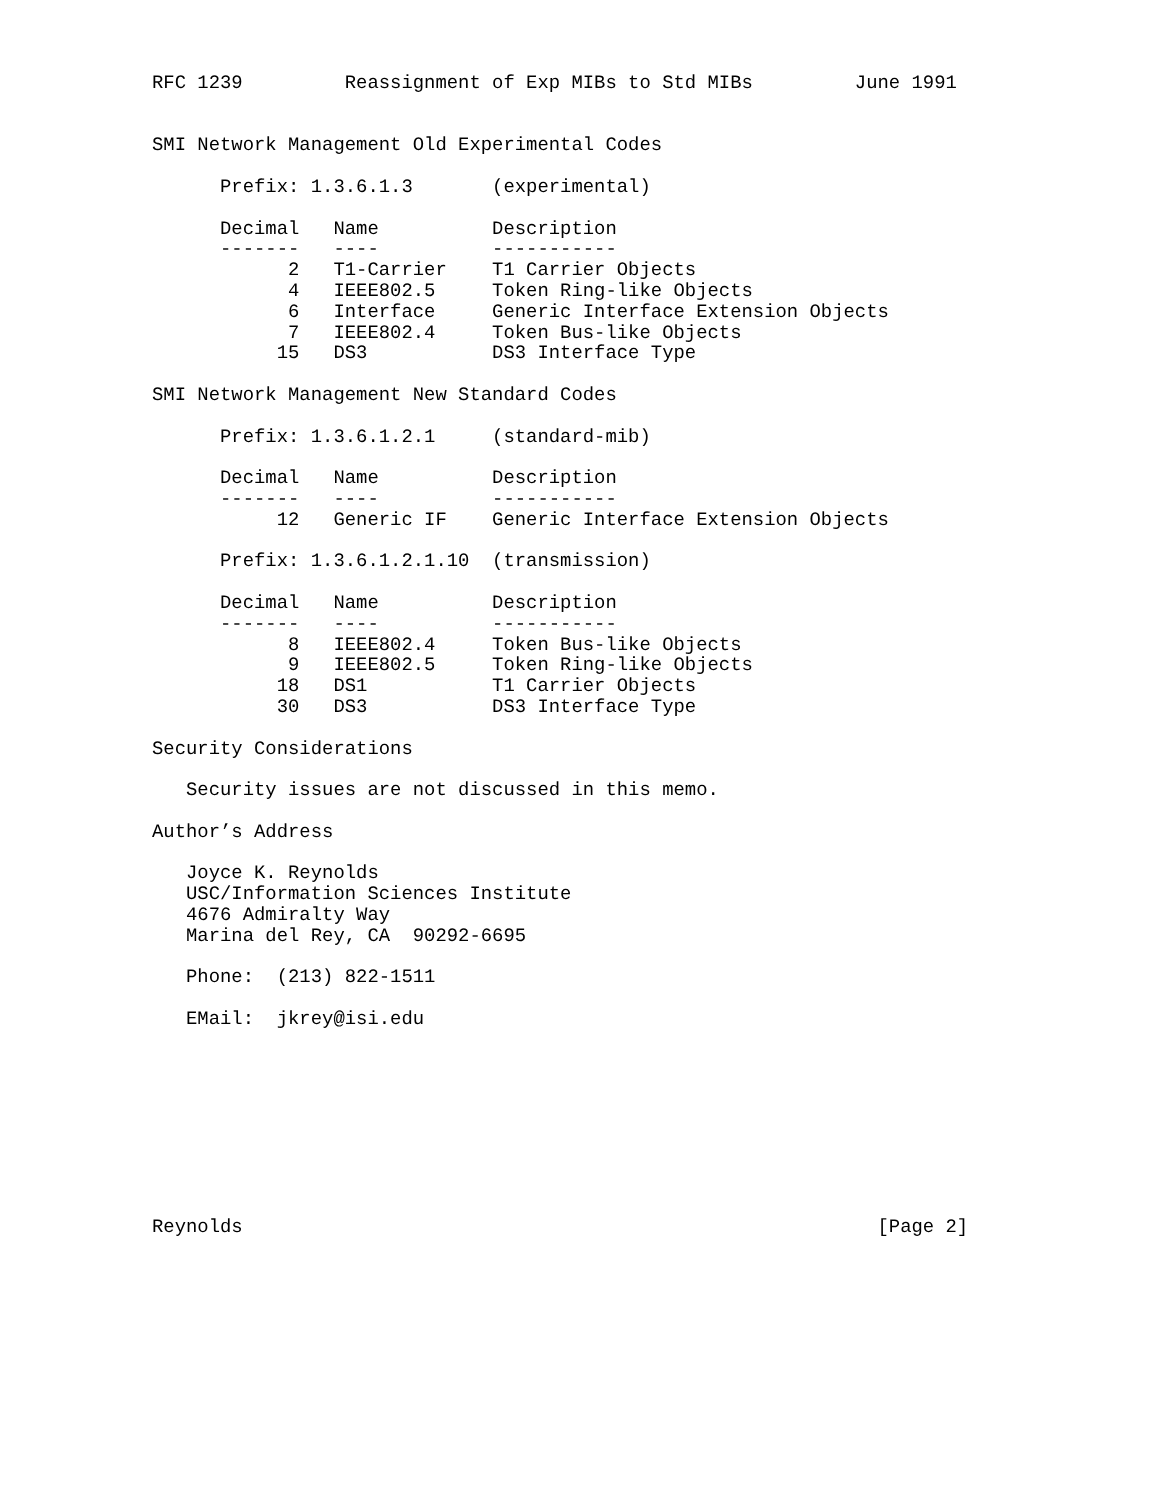RFC 1239         Reassignment of Exp MIBs to Std MIBs         June 1991


SMI Network Management Old Experimental Codes

      Prefix: 1.3.6.1.3       (experimental)

      Decimal   Name          Description
      -------   ----          -----------
            2   T1-Carrier    T1 Carrier Objects
            4   IEEE802.5     Token Ring-like Objects
            6   Interface     Generic Interface Extension Objects
            7   IEEE802.4     Token Bus-like Objects
           15   DS3           DS3 Interface Type

SMI Network Management New Standard Codes

      Prefix: 1.3.6.1.2.1     (standard-mib)

      Decimal   Name          Description
      -------   ----          -----------
           12   Generic IF    Generic Interface Extension Objects

      Prefix: 1.3.6.1.2.1.10  (transmission)

      Decimal   Name          Description
      -------   ----          -----------
            8   IEEE802.4     Token Bus-like Objects
            9   IEEE802.5     Token Ring-like Objects
           18   DS1           T1 Carrier Objects
           30   DS3           DS3 Interface Type

Security Considerations

   Security issues are not discussed in this memo.

Author’s Address

   Joyce K. Reynolds
   USC/Information Sciences Institute
   4676 Admiralty Way
   Marina del Rey, CA  90292-6695

   Phone:  (213) 822-1511

   EMail:  jkrey@isi.edu









Reynolds                                                        [Page 2]